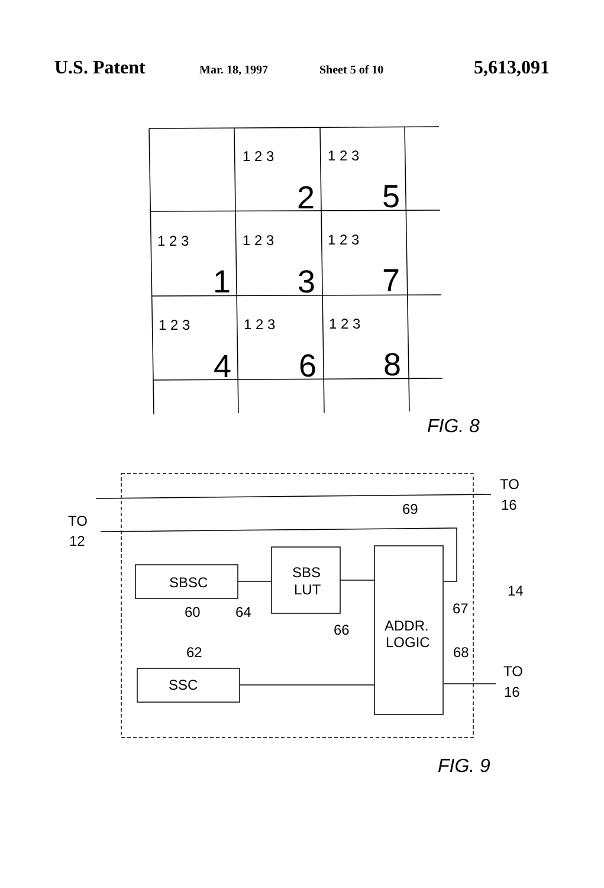U.S. Patent Mar. 18, 1997 Sheet 5 of 10 5,613,091
1 2 3
1 2 3
1 2 3
1 2 3
1 2 3
1 2 3
1 2 3
1 2 3
2
5
1
3
7
4
6
8
FIG. 8
TO
16
69
TO
12
SBSC
SBS
LUT
14
67
60
64
66
ADDR.
LOGIC
62
68
SSC
TO
16
FIG. 9